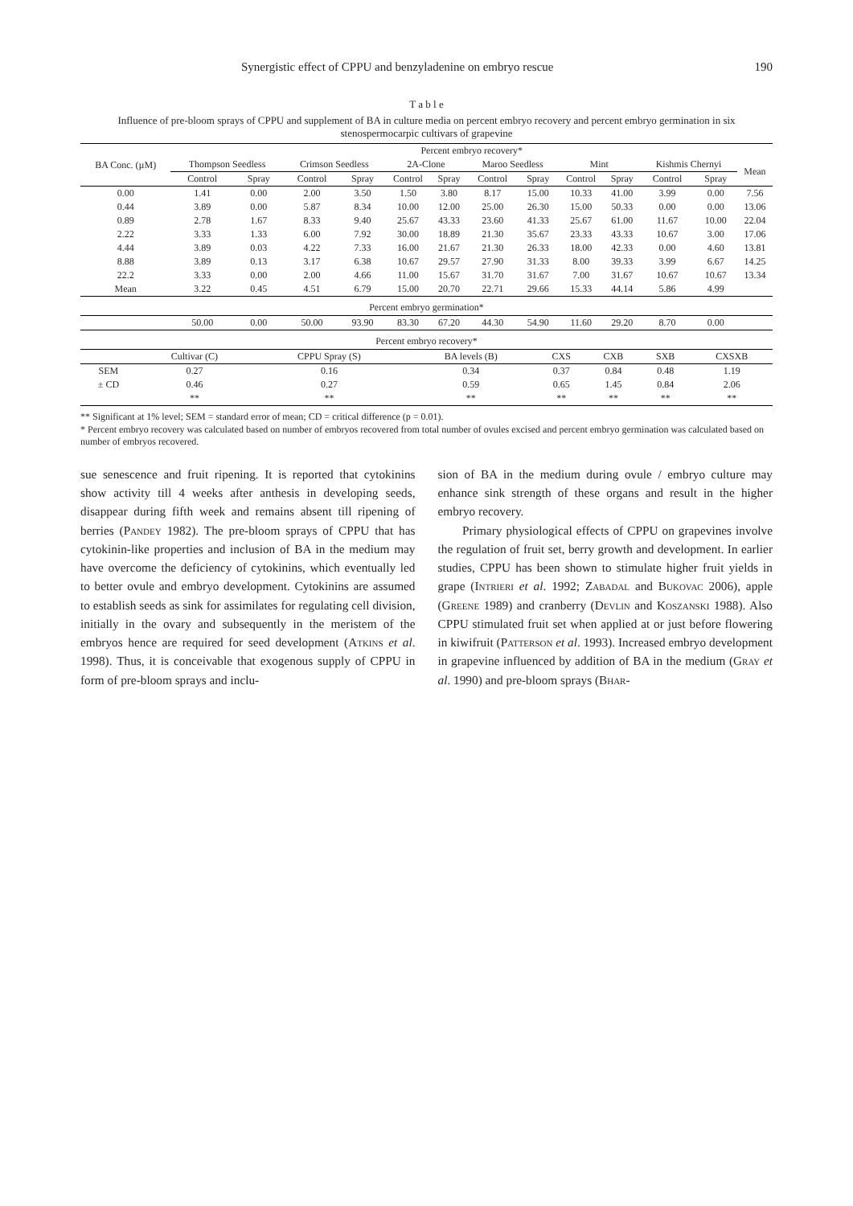Synergistic effect of CPPU and benzyladenine on embryo rescue 190
T a b l e
Influence of pre-bloom sprays of CPPU and supplement of BA in culture media on percent embryo recovery and percent embryo germination in six stenospermocarpic cultivars of grapevine
| BA Conc. (µM) | Percent embryo recovery* | | | | | | | | | | | | |
| --- | --- | --- | --- | --- | --- | --- | --- | --- | --- | --- | --- | --- | --- |
| | Thompson Seedless | | Crimson Seedless | | 2A-Clone | | Maroo Seedless | | Mint | | Kishmis Chernyi | | Mean |
| | Control | Spray | Control | Spray | Control | Spray | Control | Spray | Control | Spray | Control | Spray | |
| 0.00 | 1.41 | 0.00 | 2.00 | 3.50 | 1.50 | 3.80 | 8.17 | 15.00 | 10.33 | 41.00 | 3.99 | 0.00 | 7.56 |
| 0.44 | 3.89 | 0.00 | 5.87 | 8.34 | 10.00 | 12.00 | 25.00 | 26.30 | 15.00 | 50.33 | 0.00 | 0.00 | 13.06 |
| 0.89 | 2.78 | 1.67 | 8.33 | 9.40 | 25.67 | 43.33 | 23.60 | 41.33 | 25.67 | 61.00 | 11.67 | 10.00 | 22.04 |
| 2.22 | 3.33 | 1.33 | 6.00 | 7.92 | 30.00 | 18.89 | 21.30 | 35.67 | 23.33 | 43.33 | 10.67 | 3.00 | 17.06 |
| 4.44 | 3.89 | 0.03 | 4.22 | 7.33 | 16.00 | 21.67 | 21.30 | 26.33 | 18.00 | 42.33 | 0.00 | 4.60 | 13.81 |
| 8.88 | 3.89 | 0.13 | 3.17 | 6.38 | 10.67 | 29.57 | 27.90 | 31.33 | 8.00 | 39.33 | 3.99 | 6.67 | 14.25 |
| 22.2 | 3.33 | 0.00 | 2.00 | 4.66 | 11.00 | 15.67 | 31.70 | 31.67 | 7.00 | 31.67 | 10.67 | 10.67 | 13.34 |
| Mean | 3.22 | 0.45 | 4.51 | 6.79 | 15.00 | 20.70 | 22.71 | 29.66 | 15.33 | 44.14 | 5.86 | 4.99 | |
| Percent embryo germination* | | | | | | | | | | | | | |
| | 50.00 | 0.00 | 50.00 | 93.90 | 83.30 | 67.20 | 44.30 | 54.90 | 11.60 | 29.20 | 8.70 | 0.00 | |
Percent embryo recovery*
| | Cultivar (C) | CPPU Spray (S) | BA levels (B) | CXS | CXB | SXB | CXSXB |
| --- | --- | --- | --- | --- | --- | --- | --- |
| SEM | 0.27 | 0.16 | 0.34 | 0.37 | 0.84 | 0.48 | 1.19 |
| ± CD | 0.46 | 0.27 | 0.59 | 0.65 | 1.45 | 0.84 | 2.06 |
| | ** | ** | ** | ** | ** | ** | ** |
** Significant at 1% level; SEM = standard error of mean; CD = critical difference (p = 0.01).
* Percent embryo recovery was calculated based on number of embryos recovered from total number of ovules excised and percent embryo germination was calculated based on number of embryos recovered.
sue senescence and fruit ripening. It is reported that cytokinins show activity till 4 weeks after anthesis in developing seeds, disappear during fifth week and remains absent till ripening of berries (Pandey 1982). The pre-bloom sprays of CPPU that has cytokinin-like properties and inclusion of BA in the medium may have overcome the deficiency of cytokinins, which eventually led to better ovule and embryo development. Cytokinins are assumed to establish seeds as sink for assimilates for regulating cell division, initially in the ovary and subsequently in the meristem of the embryos hence are required for seed development (Atkins et al. 1998). Thus, it is conceivable that exogenous supply of CPPU in form of pre-bloom sprays and inclu-
sion of BA in the medium during ovule / embryo culture may enhance sink strength of these organs and result in the higher embryo recovery.
Primary physiological effects of CPPU on grapevines involve the regulation of fruit set, berry growth and development. In earlier studies, CPPU has been shown to stimulate higher fruit yields in grape (Intrieri et al. 1992; Zabadal and Bukovac 2006), apple (Greene 1989) and cranberry (Devlin and Koszanski 1988). Also CPPU stimulated fruit set when applied at or just before flowering in kiwifruit (Patterson et al. 1993). Increased embryo development in grapevine influenced by addition of BA in the medium (Gray et al. 1990) and pre-bloom sprays (Bhar-